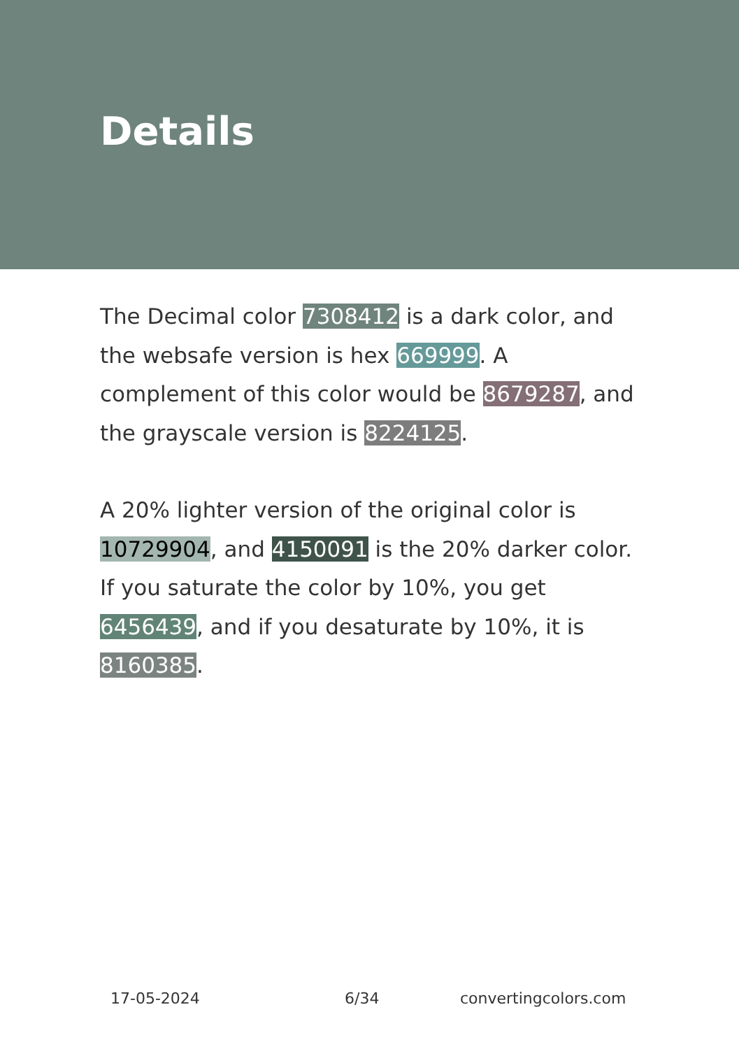Details
The Decimal color 7308412 is a dark color, and the websafe version is hex 669999. A complement of this color would be 8679287, and the grayscale version is 8224125.
A 20% lighter version of the original color is 10729904, and 4150091 is the 20% darker color. If you saturate the color by 10%, you get 6456439, and if you desaturate by 10%, it is 8160385.
17-05-2024 6/34 convertingcolors.com